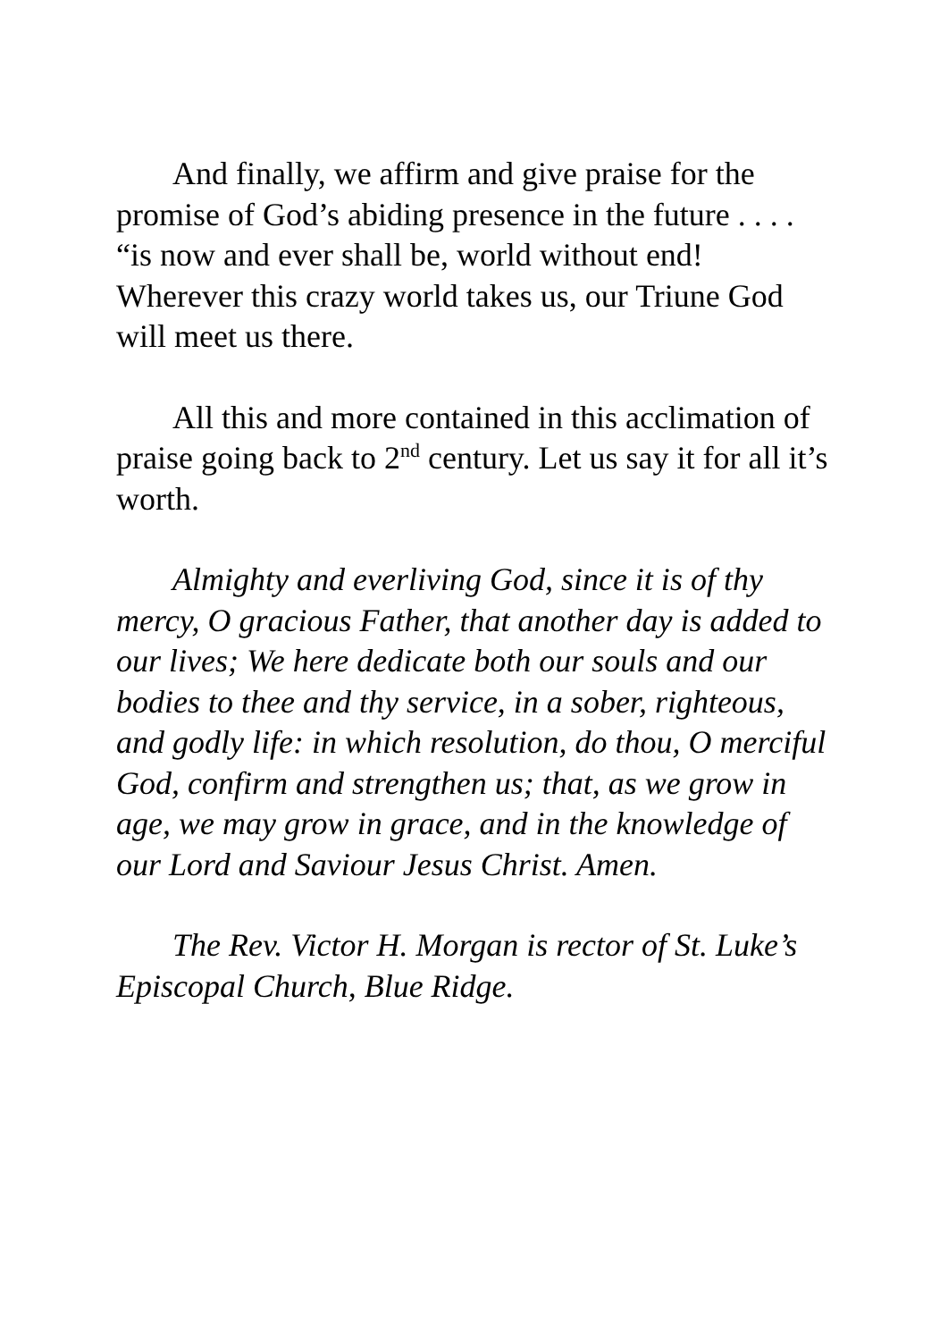And finally, we affirm and give praise for the promise of God’s abiding presence in the future . . . . “is now and ever shall be, world without end! Wherever this crazy world takes us, our Triune God will meet us there.
All this and more contained in this acclimation of praise going back to 2<sup>nd</sup> century. Let us say it for all it’s worth.
Almighty and everliving God, since it is of thy mercy, O gracious Father, that another day is added to our lives; We here dedicate both our souls and our bodies to thee and thy service, in a sober, righteous, and godly life: in which resolution, do thou, O merciful God, confirm and strengthen us; that, as we grow in age, we may grow in grace, and in the knowledge of our Lord and Saviour Jesus Christ. Amen.
The Rev. Victor H. Morgan is rector of St. Luke’s Episcopal Church, Blue Ridge.